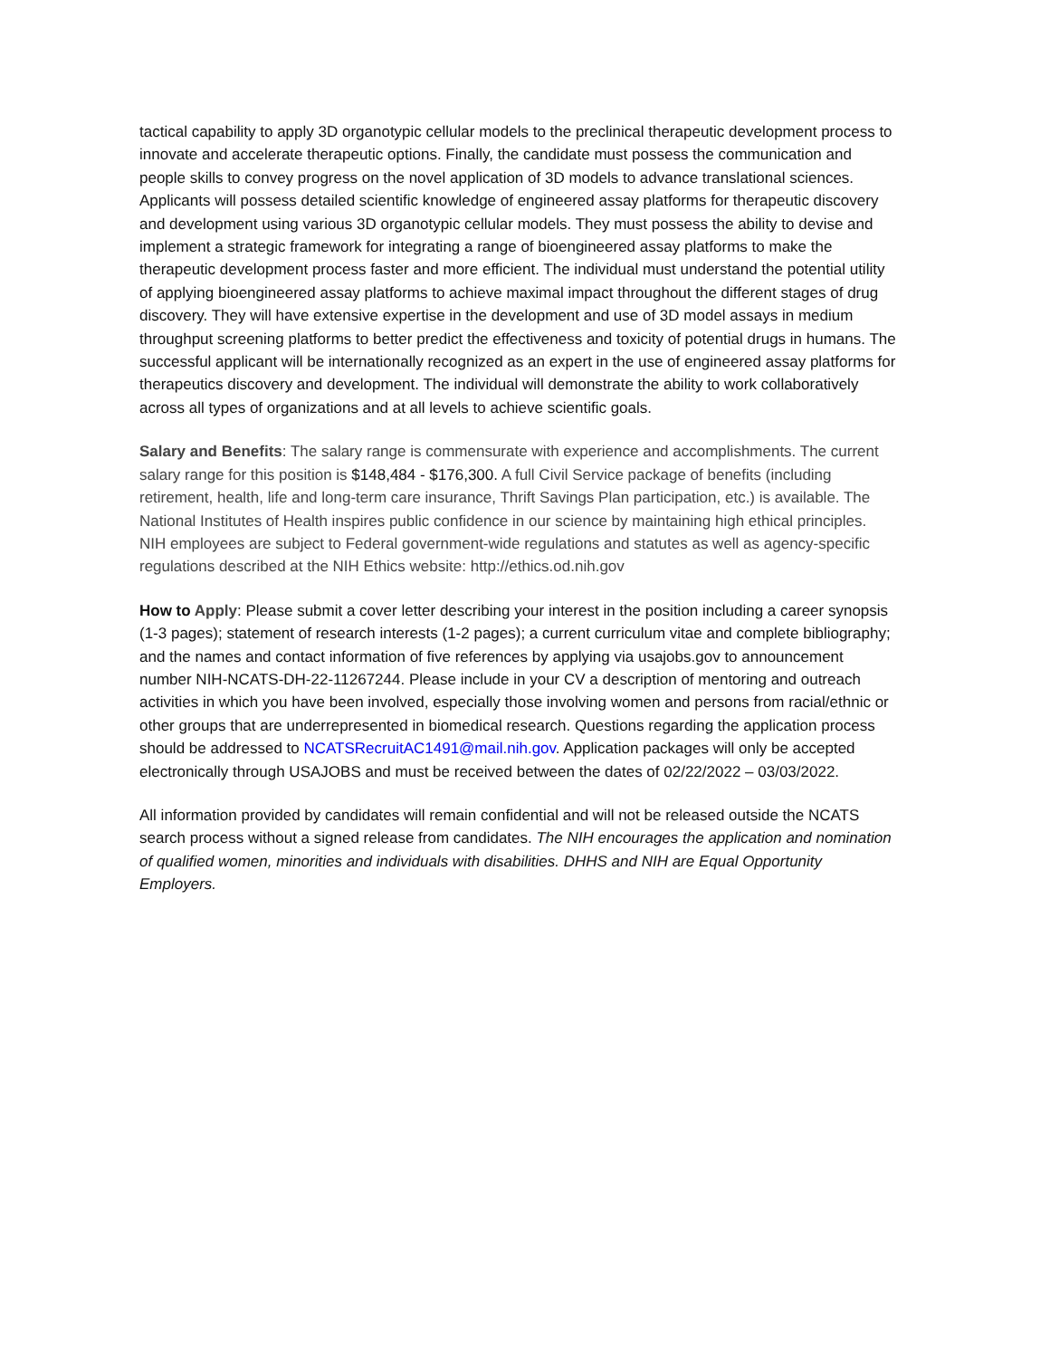tactical capability to apply 3D organotypic cellular models to the preclinical therapeutic development process to innovate and accelerate therapeutic options. Finally, the candidate must possess the communication and people skills to convey progress on the novel application of 3D models to advance translational sciences. Applicants will possess detailed scientific knowledge of engineered assay platforms for therapeutic discovery and development using various 3D organotypic cellular models. They must possess the ability to devise and implement a strategic framework for integrating a range of bioengineered assay platforms to make the therapeutic development process faster and more efficient. The individual must understand the potential utility of applying bioengineered assay platforms to achieve maximal impact throughout the different stages of drug discovery. They will have extensive expertise in the development and use of 3D model assays in medium throughput screening platforms to better predict the effectiveness and toxicity of potential drugs in humans. The successful applicant will be internationally recognized as an expert in the use of engineered assay platforms for therapeutics discovery and development. The individual will demonstrate the ability to work collaboratively across all types of organizations and at all levels to achieve scientific goals.
Salary and Benefits: The salary range is commensurate with experience and accomplishments. The current salary range for this position is $148,484 - $176,300. A full Civil Service package of benefits (including retirement, health, life and long-term care insurance, Thrift Savings Plan participation, etc.) is available. The National Institutes of Health inspires public confidence in our science by maintaining high ethical principles. NIH employees are subject to Federal government-wide regulations and statutes as well as agency-specific regulations described at the NIH Ethics website: http://ethics.od.nih.gov
How to Apply: Please submit a cover letter describing your interest in the position including a career synopsis (1-3 pages); statement of research interests (1-2 pages); a current curriculum vitae and complete bibliography; and the names and contact information of five references by applying via usajobs.gov to announcement number NIH-NCATS-DH-22-11267244. Please include in your CV a description of mentoring and outreach activities in which you have been involved, especially those involving women and persons from racial/ethnic or other groups that are underrepresented in biomedical research. Questions regarding the application process should be addressed to NCATSRecruitAC1491@mail.nih.gov. Application packages will only be accepted electronically through USAJOBS and must be received between the dates of 02/22/2022 – 03/03/2022.
All information provided by candidates will remain confidential and will not be released outside the NCATS search process without a signed release from candidates. The NIH encourages the application and nomination of qualified women, minorities and individuals with disabilities. DHHS and NIH are Equal Opportunity Employers.